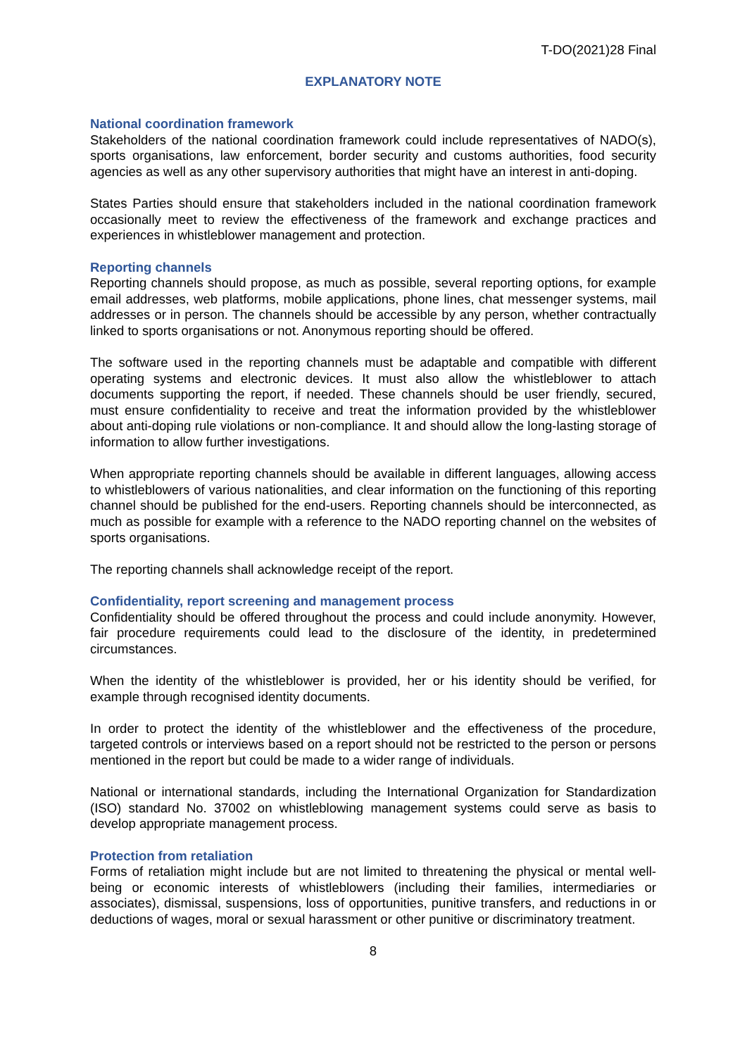T-DO(2021)28 Final
EXPLANATORY NOTE
National coordination framework
Stakeholders of the national coordination framework could include representatives of NADO(s), sports organisations, law enforcement, border security and customs authorities, food security agencies as well as any other supervisory authorities that might have an interest in anti-doping.
States Parties should ensure that stakeholders included in the national coordination framework occasionally meet to review the effectiveness of the framework and exchange practices and experiences in whistleblower management and protection.
Reporting channels
Reporting channels should propose, as much as possible, several reporting options, for example email addresses, web platforms, mobile applications, phone lines, chat messenger systems, mail addresses or in person. The channels should be accessible by any person, whether contractually linked to sports organisations or not. Anonymous reporting should be offered.
The software used in the reporting channels must be adaptable and compatible with different operating systems and electronic devices. It must also allow the whistleblower to attach documents supporting the report, if needed. These channels should be user friendly, secured, must ensure confidentiality to receive and treat the information provided by the whistleblower about anti-doping rule violations or non-compliance. It and should allow the long-lasting storage of information to allow further investigations.
When appropriate reporting channels should be available in different languages, allowing access to whistleblowers of various nationalities, and clear information on the functioning of this reporting channel should be published for the end-users. Reporting channels should be interconnected, as much as possible for example with a reference to the NADO reporting channel on the websites of sports organisations.
The reporting channels shall acknowledge receipt of the report.
Confidentiality, report screening and management process
Confidentiality should be offered throughout the process and could include anonymity. However, fair procedure requirements could lead to the disclosure of the identity, in predetermined circumstances.
When the identity of the whistleblower is provided, her or his identity should be verified, for example through recognised identity documents.
In order to protect the identity of the whistleblower and the effectiveness of the procedure, targeted controls or interviews based on a report should not be restricted to the person or persons mentioned in the report but could be made to a wider range of individuals.
National or international standards, including the International Organization for Standardization (ISO) standard No. 37002 on whistleblowing management systems could serve as basis to develop appropriate management process.
Protection from retaliation
Forms of retaliation might include but are not limited to threatening the physical or mental well-being or economic interests of whistleblowers (including their families, intermediaries or associates), dismissal, suspensions, loss of opportunities, punitive transfers, and reductions in or deductions of wages, moral or sexual harassment or other punitive or discriminatory treatment.
8